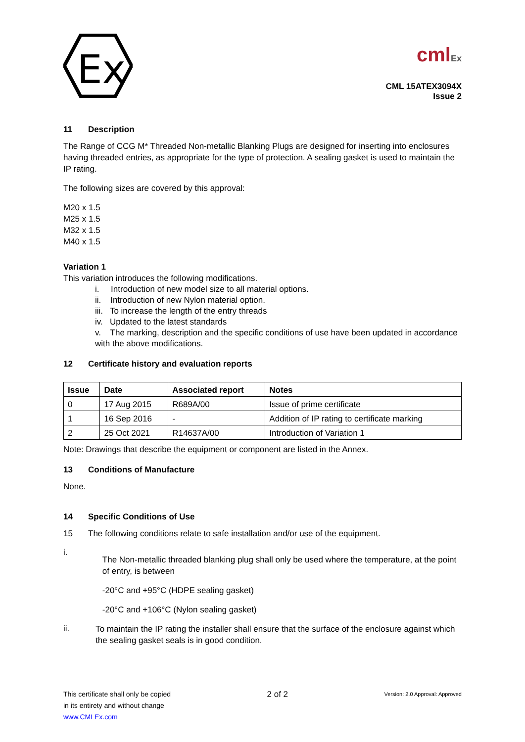Ex
cmlEx
CML 15ATEX3094X
Issue 2
11 Description
The Range of CCG M* Threaded Non-metallic Blanking Plugs are designed for inserting into enclosures having threaded entries, as appropriate for the type of protection. A sealing gasket is used to maintain the IP rating.
The following sizes are covered by this approval:
M20 x 1.5
M25 x 1.5
M32 x 1.5
M40 x 1.5
Variation 1
This variation introduces the following modifications.
i. Introduction of new model size to all material options.
ii. Introduction of new Nylon material option.
iii. To increase the length of the entry threads
iv. Updated to the latest standards
v. The marking, description and the specific conditions of use have been updated in accordance with the above modifications.
12 Certificate history and evaluation reports
| Issue | Date | Associated report | Notes |
| --- | --- | --- | --- |
| 0 | 17 Aug 2015 | R689A/00 | Issue of prime certificate |
| 1 | 16 Sep 2016 | - | Addition of IP rating to certificate marking |
| 2 | 25 Oct 2021 | R14637A/00 | Introduction of Variation 1 |
Note: Drawings that describe the equipment or component are listed in the Annex.
13 Conditions of Manufacture
None.
14 Specific Conditions of Use
15 The following conditions relate to safe installation and/or use of the equipment.
i.
The Non-metallic threaded blanking plug shall only be used where the temperature, at the point of entry, is between
-20°C and +95°C (HDPE sealing gasket)
-20°C and +106°C (Nylon sealing gasket)
ii.
To maintain the IP rating the installer shall ensure that the surface of the enclosure against which the sealing gasket seals is in good condition.
This certificate shall only be copied
in its entirety and without change
www.CMLEx.com
2 of 2
Version: 2.0 Approval: Approved